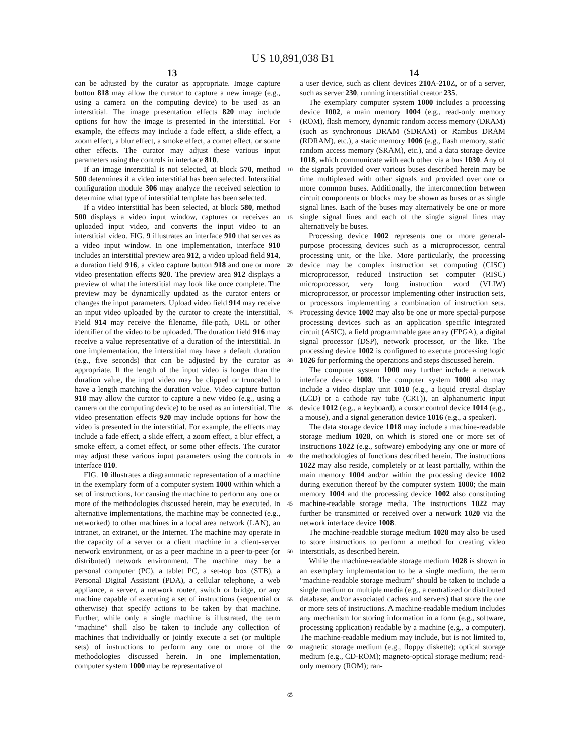US 10,891,038 B1
13 14
can be adjusted by the curator as appropriate. Image capture button 818 may allow the curator to capture a new image (e.g., using a camera on the computing device) to be used as an interstitial. The image presentation effects 820 may include options for how the image is presented in the interstitial. For example, the effects may include a fade effect, a slide effect, a zoom effect, a blur effect, a smoke effect, a comet effect, or some other effects. The curator may adjust these various input parameters using the controls in interface 810.
If an image interstitial is not selected, at block 570, method 500 determines if a video interstitial has been selected. Interstitial configuration module 306 may analyze the received selection to determine what type of interstitial template has been selected.
If a video interstitial has been selected, at block 580, method 500 displays a video input window, captures or receives an uploaded input video, and converts the input video to an interstitial video. FIG. 9 illustrates an interface 910 that serves as a video input window. In one implementation, interface 910 includes an interstitial preview area 912, a video upload field 914, a duration field 916, a video capture button 918 and one or more video presentation effects 920. The preview area 912 displays a preview of what the interstitial may look like once complete. The preview may be dynamically updated as the curator enters or changes the input parameters. Upload video field 914 may receive an input video uploaded by the curator to create the interstitial. Field 914 may receive the filename, file-path, URL or other identifier of the video to be uploaded. The duration field 916 may receive a value representative of a duration of the interstitial. In one implementation, the interstitial may have a default duration (e.g., five seconds) that can be adjusted by the curator as appropriate. If the length of the input video is longer than the duration value, the input video may be clipped or truncated to have a length matching the duration value. Video capture button 918 may allow the curator to capture a new video (e.g., using a camera on the computing device) to be used as an interstitial. The video presentation effects 920 may include options for how the video is presented in the interstitial. For example, the effects may include a fade effect, a slide effect, a zoom effect, a blur effect, a smoke effect, a comet effect, or some other effects. The curator may adjust these various input parameters using the controls in interface 810.
FIG. 10 illustrates a diagrammatic representation of a machine in the exemplary form of a computer system 1000 within which a set of instructions, for causing the machine to perform any one or more of the methodologies discussed herein, may be executed. In alternative implementations, the machine may be connected (e.g., networked) to other machines in a local area network (LAN), an intranet, an extranet, or the Internet. The machine may operate in the capacity of a server or a client machine in a client-server network environment, or as a peer machine in a peer-to-peer (or distributed) network environment. The machine may be a personal computer (PC), a tablet PC, a set-top box (STB), a Personal Digital Assistant (PDA), a cellular telephone, a web appliance, a server, a network router, switch or bridge, or any machine capable of executing a set of instructions (sequential or otherwise) that specify actions to be taken by that machine. Further, while only a single machine is illustrated, the term “machine” shall also be taken to include any collection of machines that individually or jointly execute a set (or multiple sets) of instructions to perform any one or more of the methodologies discussed herein. In one implementation, computer system 1000 may be representative of
5
10
15
20
25
30
35
40
45
50
55
60
65
a user device, such as client devices 210 A-210 Z, or of a server, such as server 230, running interstitial creator 235.
The exemplary computer system 1000 includes a processing device 1002, a main memory 1004 (e.g., read-only memory (ROM), flash memory, dynamic random access memory (DRAM) (such as synchronous DRAM (SDRAM) or Rambus DRAM (RDRAM), etc.), a static memory 1006 (e.g., flash memory, static random access memory (SRAM), etc.), and a data storage device 1018, which communicate with each other via a bus 1030. Any of the signals provided over various buses described herein may be time multiplexed with other signals and provided over one or more common buses. Additionally, the interconnection between circuit components or blocks may be shown as buses or as single signal lines. Each of the buses may alternatively be one or more single signal lines and each of the single signal lines may alternatively be buses.
Processing device 1002 represents one or more general-purpose processing devices such as a microprocessor, central processing unit, or the like. More particularly, the processing device may be complex instruction set computing (CISC) microprocessor, reduced instruction set computer (RISC) microprocessor, very long instruction word (VLIW) microprocessor, or processor implementing other instruction sets, or processors implementing a combination of instruction sets. Processing device 1002 may also be one or more special-purpose processing devices such as an application specific integrated circuit (ASIC), a field programmable gate array (FPGA), a digital signal processor (DSP), network processor, or the like. The processing device 1002 is configured to execute processing logic 1026 for performing the operations and steps discussed herein.
The computer system 1000 may further include a network interface device 1008. The computer system 1000 also may include a video display unit 1010 (e.g., a liquid crystal display (LCD) or a cathode ray tube (CRT)), an alphanumeric input device 1012 (e.g., a keyboard), a cursor control device 1014 (e.g., a mouse), and a signal generation device 1016 (e.g., a speaker).
The data storage device 1018 may include a machine-readable storage medium 1028, on which is stored one or more set of instructions 1022 (e.g., software) embodying any one or more of the methodologies of functions described herein. The instructions 1022 may also reside, completely or at least partially, within the main memory 1004 and/or within the processing device 1002 during execution thereof by the computer system 1000; the main memory 1004 and the processing device 1002 also constituting machine-readable storage media. The instructions 1022 may further be transmitted or received over a network 1020 via the network interface device 1008.
The machine-readable storage medium 1028 may also be used to store instructions to perform a method for creating video interstitials, as described herein.
While the machine-readable storage medium 1028 is shown in an exemplary implementation to be a single medium, the term “machine-readable storage medium” should be taken to include a single medium or multiple media (e.g., a centralized or distributed database, and/or associated caches and servers) that store the one or more sets of instructions. A machine-readable medium includes any mechanism for storing information in a form (e.g., software, processing application) readable by a machine (e.g., a computer). The machine-readable medium may include, but is not limited to, magnetic storage medium (e.g., floppy diskette); optical storage medium (e.g., CD-ROM); magneto-optical storage medium; read-only memory (ROM); ran-